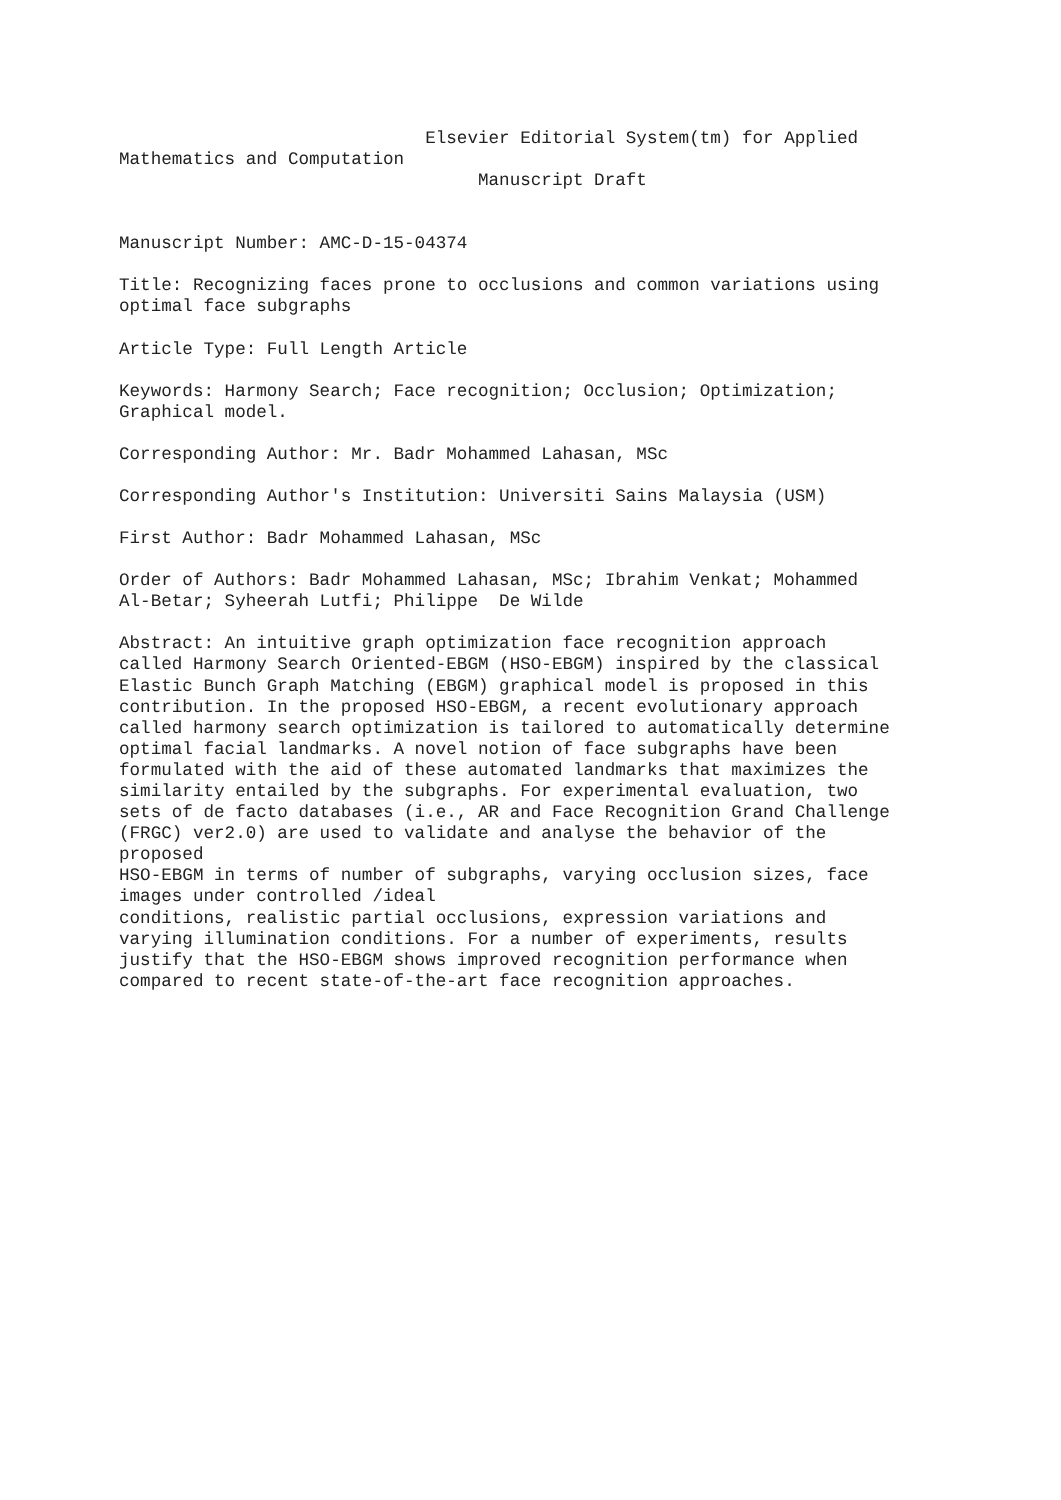Elsevier Editorial System(tm) for Applied Mathematics and Computation Manuscript Draft
Manuscript Number: AMC-D-15-04374
Title: Recognizing faces prone to occlusions and common variations using optimal face subgraphs
Article Type: Full Length Article
Keywords: Harmony Search; Face recognition; Occlusion; Optimization; Graphical model.
Corresponding Author: Mr. Badr Mohammed Lahasan, MSc
Corresponding Author's Institution: Universiti Sains Malaysia (USM)
First Author: Badr Mohammed Lahasan, MSc
Order of Authors: Badr Mohammed Lahasan, MSc; Ibrahim Venkat; Mohammed Al-Betar; Syheerah Lutfi; Philippe De Wilde
Abstract: An intuitive graph optimization face recognition approach called Harmony Search Oriented-EBGM (HSO-EBGM) inspired by the classical Elastic Bunch Graph Matching (EBGM) graphical model is proposed in this contribution. In the proposed HSO-EBGM, a recent evolutionary approach called harmony search optimization is tailored to automatically determine optimal facial landmarks. A novel notion of face subgraphs have been formulated with the aid of these automated landmarks that maximizes the similarity entailed by the subgraphs. For experimental evaluation, two sets of de facto databases (i.e., AR and Face Recognition Grand Challenge (FRGC) ver2.0) are used to validate and analyse the behavior of the proposed HSO-EBGM in terms of number of subgraphs, varying occlusion sizes, face images under controlled /ideal conditions, realistic partial occlusions, expression variations and varying illumination conditions. For a number of experiments, results justify that the HSO-EBGM shows improved recognition performance when compared to recent state-of-the-art face recognition approaches.